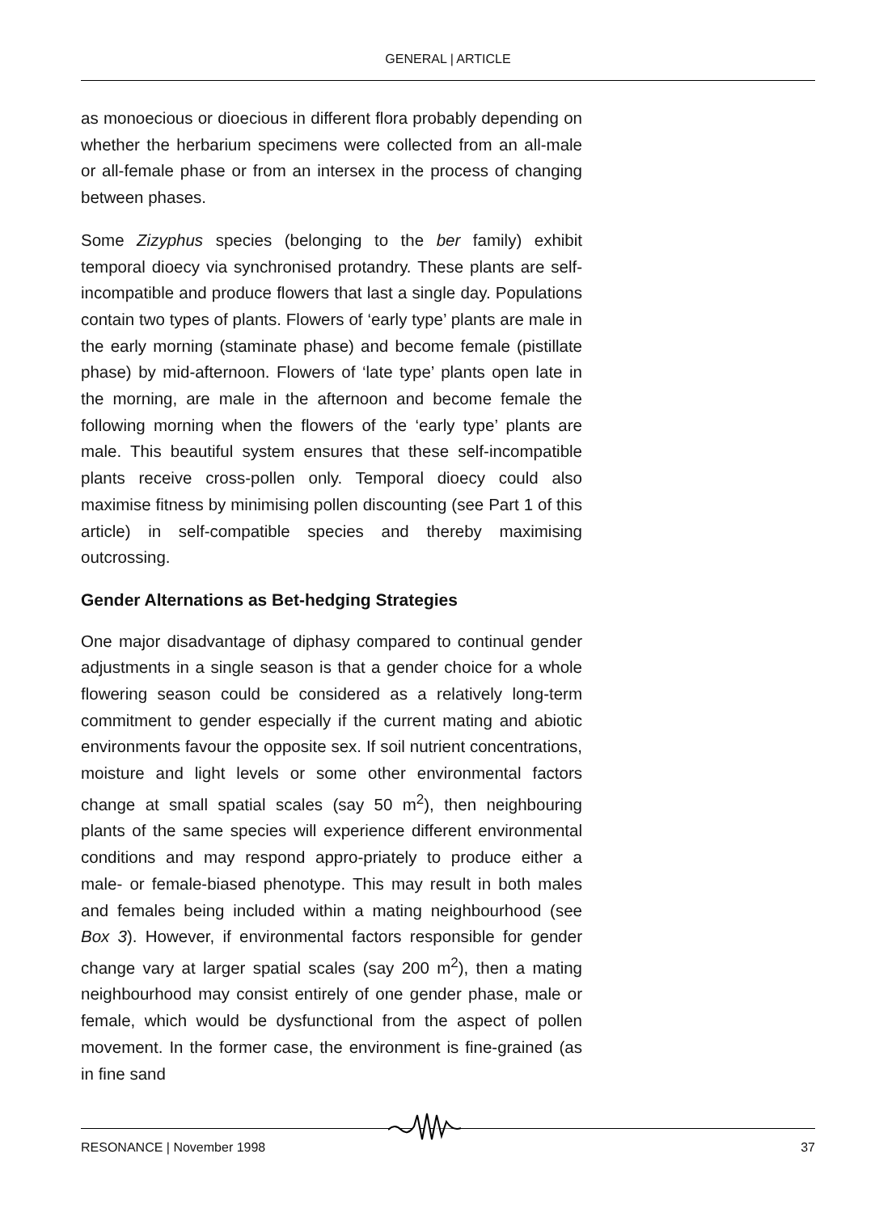GENERAL | ARTICLE
as monoecious or dioecious in different flora probably depending on whether the herbarium specimens were collected from an all-male or all-female phase or from an intersex in the process of changing between phases.
Some Zizyphus species (belonging to the ber family) exhibit temporal dioecy via synchronised protandry. These plants are self-incompatible and produce flowers that last a single day. Populations contain two types of plants. Flowers of ‘early type’ plants are male in the early morning (staminate phase) and become female (pistillate phase) by mid-afternoon. Flowers of ‘late type’ plants open late in the morning, are male in the afternoon and become female the following morning when the flowers of the ‘early type’ plants are male. This beautiful system ensures that these self-incompatible plants receive cross-pollen only. Temporal dioecy could also maximise fitness by minimising pollen discounting (see Part 1 of this article) in self-compatible species and thereby maximising outcrossing.
Gender Alternations as Bet-hedging Strategies
One major disadvantage of diphasy compared to continual gender adjustments in a single season is that a gender choice for a whole flowering season could be considered as a relatively long-term commitment to gender especially if the current mating and abiotic environments favour the opposite sex. If soil nutrient concentrations, moisture and light levels or some other environmental factors change at small spatial scales (say 50 m<sup>2</sup>), then neighbouring plants of the same species will experience different environmental conditions and may respond appro-priately to produce either a male- or female-biased phenotype. This may result in both males and females being included within a mating neighbourhood (see Box 3). However, if environmental factors responsible for gender change vary at larger spatial scales (say 200 m<sup>2</sup>), then a mating neighbourhood may consist entirely of one gender phase, male or female, which would be dysfunctional from the aspect of pollen movement. In the former case, the environment is fine-grained (as in fine sand
RESONANCE | November 1998 37